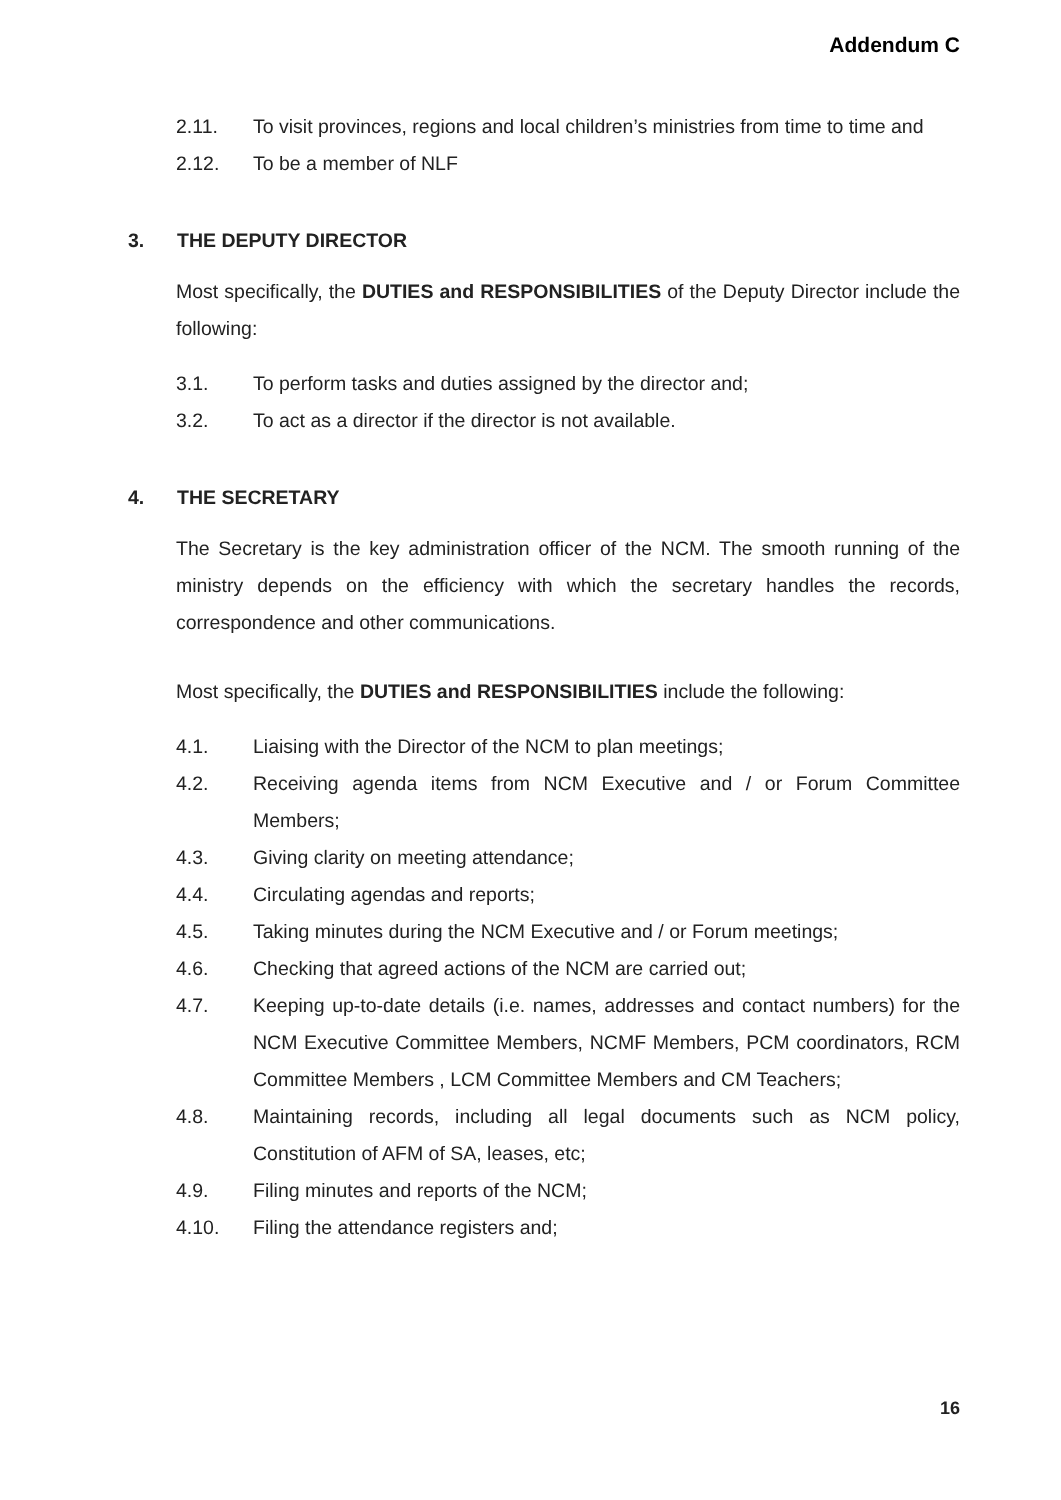Addendum C
2.11. To visit provinces, regions and local children’s ministries from time to time and
2.12. To be a member of NLF
3. THE DEPUTY DIRECTOR
Most specifically, the DUTIES and RESPONSIBILITIES of the Deputy Director include the following:
3.1. To perform tasks and duties assigned by the director and;
3.2. To act as a director if the director is not available.
4. THE SECRETARY
The Secretary is the key administration officer of the NCM. The smooth running of the ministry depends on the efficiency with which the secretary handles the records, correspondence and other communications.
Most specifically, the DUTIES and RESPONSIBILITIES include the following:
4.1. Liaising with the Director of the NCM to plan meetings;
4.2. Receiving agenda items from NCM Executive and / or Forum Committee Members;
4.3. Giving clarity on meeting attendance;
4.4. Circulating agendas and reports;
4.5. Taking minutes during the NCM Executive and / or Forum meetings;
4.6. Checking that agreed actions of the NCM are carried out;
4.7. Keeping up-to-date details (i.e. names, addresses and contact numbers) for the NCM Executive Committee Members, NCMF Members, PCM coordinators, RCM Committee Members , LCM Committee Members and CM Teachers;
4.8. Maintaining records, including all legal documents such as NCM policy, Constitution of AFM of SA, leases, etc;
4.9. Filing minutes and reports of the NCM;
4.10. Filing the attendance registers and;
16